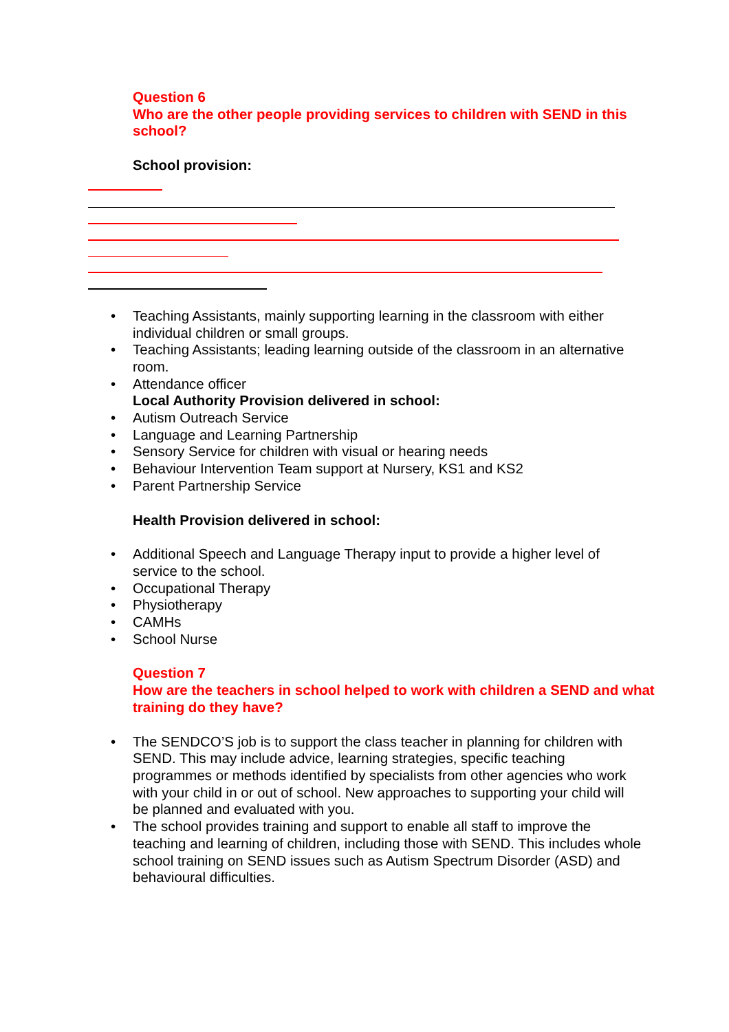Question 6
Who are the other people providing services to children with SEND in this school?
School provision:
Teaching Assistants, mainly supporting learning in the classroom with either individual children or small groups.
Teaching Assistants; leading learning outside of the classroom in an alternative room.
Attendance officer
Local Authority Provision delivered in school:
Autism Outreach Service
Language and Learning Partnership
Sensory Service for children with visual or hearing needs
Behaviour Intervention Team support at Nursery, KS1 and KS2
Parent Partnership Service
Health Provision delivered in school:
Additional Speech and Language Therapy input to provide a higher level of service to the school.
Occupational Therapy
Physiotherapy
CAMHs
School Nurse
Question 7
How are the teachers in school helped to work with children a SEND and what training do they have?
The SENDCO’S job is to support the class teacher in planning for children with SEND. This may include advice, learning strategies, specific teaching programmes or methods identified by specialists from other agencies who work with your child in or out of school. New approaches to supporting your child will be planned and evaluated with you.
The school provides training and support to enable all staff to improve the teaching and learning of children, including those with SEND. This includes whole school training on SEND issues such as Autism Spectrum Disorder (ASD) and behavioural difficulties.